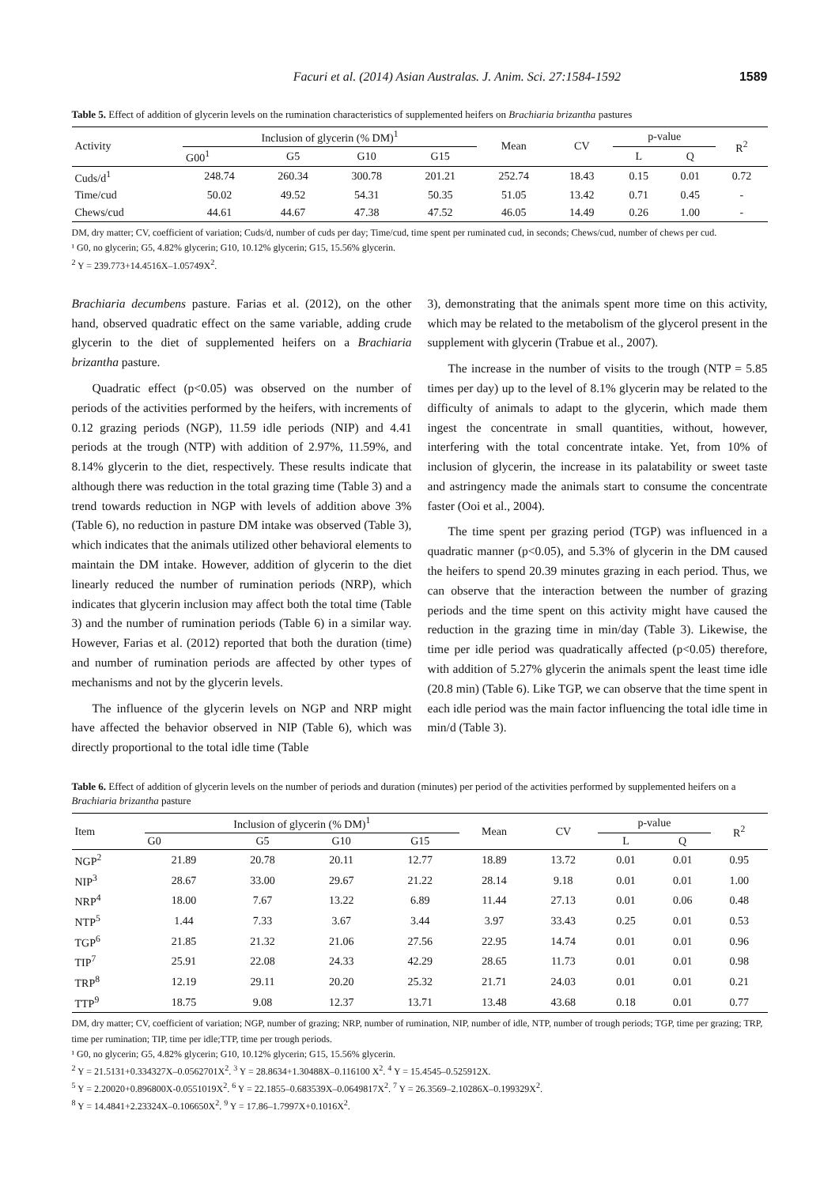Facuri et al. (2014) Asian Australas. J. Anim. Sci. 27:1584-1592 1589
Table 5. Effect of addition of glycerin levels on the rumination characteristics of supplemented heifers on Brachiaria brizantha pastures
| Activity | Inclusion of glycerin (% DM)<sup>1</sup> | | | | Mean | CV | p-value | | R<sup>2</sup> |
| --- | --- | --- | --- | --- | --- | --- | --- | --- | --- |
| | G00<sup>1</sup> | G5 | G10 | G15 | | | L | Q | |
| Cuds/d<sup>1</sup> | 248.74 | 260.34 | 300.78 | 201.21 | 252.74 | 18.43 | 0.15 | 0.01 | 0.72 |
| Time/cud | 50.02 | 49.52 | 54.31 | 50.35 | 51.05 | 13.42 | 0.71 | 0.45 | - |
| Chews/cud | 44.61 | 44.67 | 47.38 | 47.52 | 46.05 | 14.49 | 0.26 | 1.00 | - |
DM, dry matter; CV, coefficient of variation; Cuds/d, number of cuds per day; Time/cud, time spent per ruminated cud, in seconds; Chews/cud, number of chews per cud.
¹ G0, no glycerin; G5, 4.82% glycerin; G10, 10.12% glycerin; G15, 15.56% glycerin.
<sup>2</sup> Y = 239.773+14.4516X–1.05749X<sup>2</sup>.
Brachiaria decumbens pasture. Farias et al. (2012), on the other hand, observed quadratic effect on the same variable, adding crude glycerin to the diet of supplemented heifers on a Brachiaria brizantha pasture.
Quadratic effect (p<0.05) was observed on the number of periods of the activities performed by the heifers, with increments of 0.12 grazing periods (NGP), 11.59 idle periods (NIP) and 4.41 periods at the trough (NTP) with addition of 2.97%, 11.59%, and 8.14% glycerin to the diet, respectively. These results indicate that although there was reduction in the total grazing time (Table 3) and a trend towards reduction in NGP with levels of addition above 3% (Table 6), no reduction in pasture DM intake was observed (Table 3), which indicates that the animals utilized other behavioral elements to maintain the DM intake. However, addition of glycerin to the diet linearly reduced the number of rumination periods (NRP), which indicates that glycerin inclusion may affect both the total time (Table 3) and the number of rumination periods (Table 6) in a similar way. However, Farias et al. (2012) reported that both the duration (time) and number of rumination periods are affected by other types of mechanisms and not by the glycerin levels.
The influence of the glycerin levels on NGP and NRP might have affected the behavior observed in NIP (Table 6), which was directly proportional to the total idle time (Table
3), demonstrating that the animals spent more time on this activity, which may be related to the metabolism of the glycerol present in the supplement with glycerin (Trabue et al., 2007).
The increase in the number of visits to the trough (NTP = 5.85 times per day) up to the level of 8.1% glycerin may be related to the difficulty of animals to adapt to the glycerin, which made them ingest the concentrate in small quantities, without, however, interfering with the total concentrate intake. Yet, from 10% of inclusion of glycerin, the increase in its palatability or sweet taste and astringency made the animals start to consume the concentrate faster (Ooi et al., 2004).
The time spent per grazing period (TGP) was influenced in a quadratic manner (p<0.05), and 5.3% of glycerin in the DM caused the heifers to spend 20.39 minutes grazing in each period. Thus, we can observe that the interaction between the number of grazing periods and the time spent on this activity might have caused the reduction in the grazing time in min/day (Table 3). Likewise, the time per idle period was quadratically affected (p<0.05) therefore, with addition of 5.27% glycerin the animals spent the least time idle (20.8 min) (Table 6). Like TGP, we can observe that the time spent in each idle period was the main factor influencing the total idle time in min/d (Table 3).
Table 6. Effect of addition of glycerin levels on the number of periods and duration (minutes) per period of the activities performed by supplemented heifers on a Brachiaria brizantha pasture
| Item | Inclusion of glycerin (% DM)<sup>1</sup> | | | | Mean | CV | p-value | | R<sup>2</sup> |
| --- | --- | --- | --- | --- | --- | --- | --- | --- | --- |
| | G0 | G5 | G10 | G15 | | | L | Q | |
| NGP<sup>2</sup> | 21.89 | 20.78 | 20.11 | 12.77 | 18.89 | 13.72 | 0.01 | 0.01 | 0.95 |
| NIP<sup>3</sup> | 28.67 | 33.00 | 29.67 | 21.22 | 28.14 | 9.18 | 0.01 | 0.01 | 1.00 |
| NRP<sup>4</sup> | 18.00 | 7.67 | 13.22 | 6.89 | 11.44 | 27.13 | 0.01 | 0.06 | 0.48 |
| NTP<sup>5</sup> | 1.44 | 7.33 | 3.67 | 3.44 | 3.97 | 33.43 | 0.25 | 0.01 | 0.53 |
| TGP<sup>6</sup> | 21.85 | 21.32 | 21.06 | 27.56 | 22.95 | 14.74 | 0.01 | 0.01 | 0.96 |
| TIP<sup>7</sup> | 25.91 | 22.08 | 24.33 | 42.29 | 28.65 | 11.73 | 0.01 | 0.01 | 0.98 |
| TRP<sup>8</sup> | 12.19 | 29.11 | 20.20 | 25.32 | 21.71 | 24.03 | 0.01 | 0.01 | 0.21 |
| TTP<sup>9</sup> | 18.75 | 9.08 | 12.37 | 13.71 | 13.48 | 43.68 | 0.18 | 0.01 | 0.77 |
DM, dry matter; CV, coefficient of variation; NGP, number of grazing; NRP, number of rumination, NIP, number of idle, NTP, number of trough periods; TGP, time per grazing; TRP, time per rumination; TIP, time per idle;TTP, time per trough periods.
¹ G0, no glycerin; G5, 4.82% glycerin; G10, 10.12% glycerin; G15, 15.56% glycerin.
<sup>2</sup> Y = 21.5131+0.334327X–0.0562701X<sup>2</sup>. <sup>3</sup> Y = 28.8634+1.30488X–0.116100 X<sup>2</sup>. <sup>4</sup> Y = 15.4545–0.525912X.
<sup>5</sup> Y = 2.20020+0.896800X-0.0551019X<sup>2</sup>. <sup>6</sup> Y = 22.1855–0.683539X–0.0649817X<sup>2</sup>. <sup>7</sup> Y = 26.3569–2.10286X–0.199329X<sup>2</sup>.
<sup>8</sup> Y = 14.4841+2.23324X–0.106650X<sup>2</sup>. <sup>9</sup> Y = 17.86–1.7997X+0.1016X<sup>2</sup>.